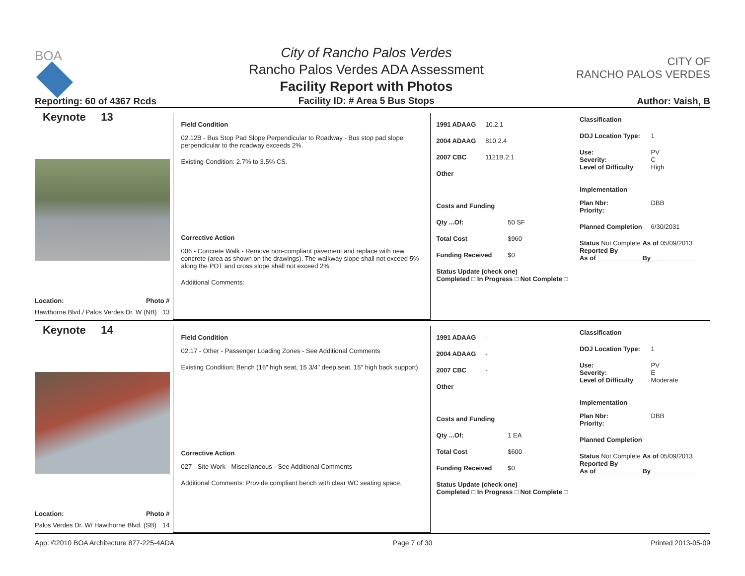BOA
Reporting: 60 of 4367 Rcds
City of Rancho Palos Verdes
Rancho Palos Verdes ADA Assessment
Facility Report with Photos
Facility ID: # Area 5 Bus Stops
CITY OF
RANCHO PALOS VERDES
Author: Vaish, B
Keynote 13
Location: Photo #
Hawthorne Blvd./ Palos Verdes Dr. W (NB) 13
Field Condition
02.12B - Bus Stop Pad Slope Perpendicular to Roadway - Bus stop pad slope perpendicular to the roadway exceeds 2%.
Existing Condition: 2.7% to 3.5% CS.
Corrective Action
006 - Concrete Walk - Remove non-compliant pavement and replace with new concrete (area as shown on the drawings). The walkway slope shall not exceed 5% along the POT and cross slope shall not exceed 2%.
Additional Comments:
1991 ADAAG 10.2.1
2004 ADAAG 810.2.4
2007 CBC 1121B.2.1
Other
Costs and Funding
Qty ...Of: 50 SF
Total Cost $960
Funding Received $0
Status Update (check one)
Completed □ In Progress □ Not Complete □
Classification
DOJ Location Type: 1
Use: PV
Severity: C
Level of Difficulty High
Implementation
Plan Nbr: DBB
Priority:
Planned Completion 6/30/2031
Status Not Complete As of 05/09/2013
Reported By
As of ____________ By ____________
Keynote 14
Location: Photo #
Palos Verdes Dr. W/ Hawthorne Blvd. (SB) 14
Field Condition
02.17 - Other - Passenger Loading Zones - See Additional Comments
Existing Condition: Bench (16" high seat, 15 3/4" deep seat, 15" high back support).
Corrective Action
027 - Site Work - Miscellaneous - See Additional Comments
Additional Comments: Provide compliant bench with clear WC seating space.
1991 ADAAG -
2004 ADAAG -
2007 CBC -
Other
Costs and Funding
Qty ...Of: 1 EA
Total Cost $600
Funding Received $0
Status Update (check one)
Completed □ In Progress □ Not Complete □
Classification
DOJ Location Type: 1
Use: PV
Severity: E
Level of Difficulty Moderate
Implementation
Plan Nbr: DBB
Priority:
Planned Completion
Status Not Complete As of 05/09/2013
Reported By
As of ____________ By ____________
App: ©2010 BOA Architecture 877-225-4ADA Page 7 of 30 Printed 2013-05-09